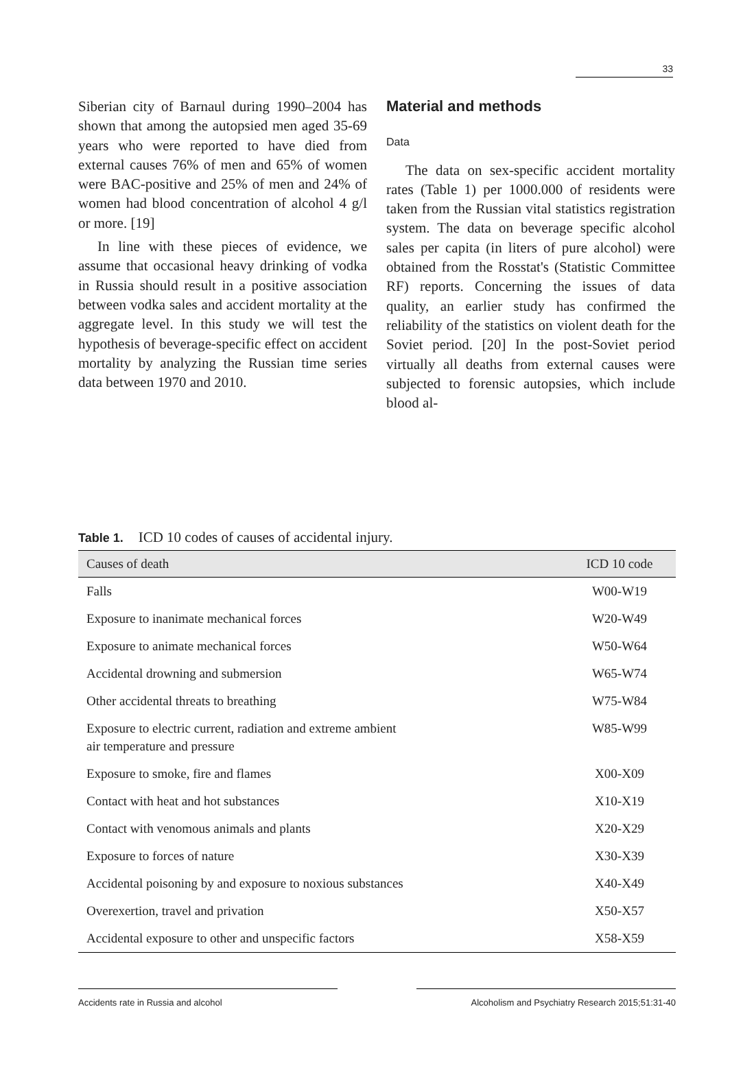33
Siberian city of Barnaul during 1990–2004 has shown that among the autopsied men aged 35-69 years who were reported to have died from external causes 76% of men and 65% of women were BAC-positive and 25% of men and 24% of women had blood concentration of alcohol 4 g/l or more. [19]
In line with these pieces of evidence, we assume that occasional heavy drinking of vodka in Russia should result in a positive association between vodka sales and accident mortality at the aggregate level. In this study we will test the hypothesis of beverage-specific effect on accident mortality by analyzing the Russian time series data between 1970 and 2010.
Material and methods
Data
The data on sex-specific accident mortality rates (Table 1) per 1000.000 of residents were taken from the Russian vital statistics registration system. The data on beverage specific alcohol sales per capita (in liters of pure alcohol) were obtained from the Rosstat's (Statistic Committee RF) reports. Concerning the issues of data quality, an earlier study has confirmed the reliability of the statistics on violent death for the Soviet period. [20] In the post-Soviet period virtually all deaths from external causes were subjected to forensic autopsies, which include blood al-
Table 1. ICD 10 codes of causes of accidental injury.
| Causes of death | ICD 10 code |
| --- | --- |
| Falls | W00-W19 |
| Exposure to inanimate mechanical forces | W20-W49 |
| Exposure to animate mechanical forces | W50-W64 |
| Accidental drowning and submersion | W65-W74 |
| Other accidental threats to breathing | W75-W84 |
| Exposure to electric current, radiation and extreme ambient air temperature and pressure | W85-W99 |
| Exposure to smoke, fire and flames | X00-X09 |
| Contact with heat and hot substances | X10-X19 |
| Contact with venomous animals and plants | X20-X29 |
| Exposure to forces of nature | X30-X39 |
| Accidental poisoning by and exposure to noxious substances | X40-X49 |
| Overexertion, travel and privation | X50-X57 |
| Accidental exposure to other and unspecific factors | X58-X59 |
Accidents rate in Russia and alcohol Alcoholism and Psychiatry Research 2015;51:31-40